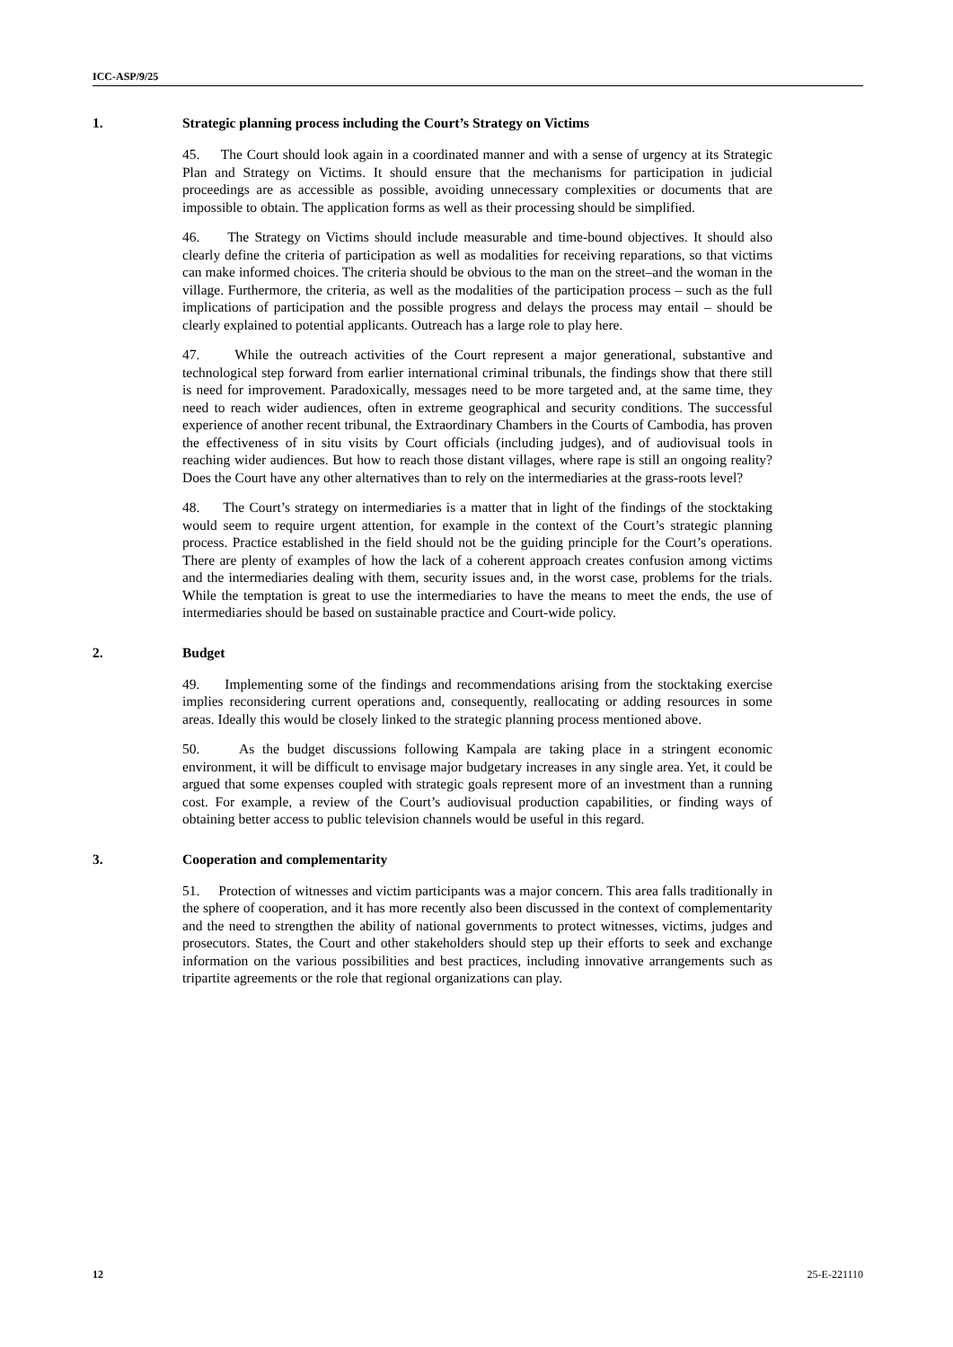ICC-ASP/9/25
1. Strategic planning process including the Court’s Strategy on Victims
45. The Court should look again in a coordinated manner and with a sense of urgency at its Strategic Plan and Strategy on Victims. It should ensure that the mechanisms for participation in judicial proceedings are as accessible as possible, avoiding unnecessary complexities or documents that are impossible to obtain. The application forms as well as their processing should be simplified.
46. The Strategy on Victims should include measurable and time-bound objectives. It should also clearly define the criteria of participation as well as modalities for receiving reparations, so that victims can make informed choices. The criteria should be obvious to the man on the street–and the woman in the village. Furthermore, the criteria, as well as the modalities of the participation process – such as the full implications of participation and the possible progress and delays the process may entail – should be clearly explained to potential applicants. Outreach has a large role to play here.
47. While the outreach activities of the Court represent a major generational, substantive and technological step forward from earlier international criminal tribunals, the findings show that there still is need for improvement. Paradoxically, messages need to be more targeted and, at the same time, they need to reach wider audiences, often in extreme geographical and security conditions. The successful experience of another recent tribunal, the Extraordinary Chambers in the Courts of Cambodia, has proven the effectiveness of in situ visits by Court officials (including judges), and of audiovisual tools in reaching wider audiences. But how to reach those distant villages, where rape is still an ongoing reality? Does the Court have any other alternatives than to rely on the intermediaries at the grass-roots level?
48. The Court’s strategy on intermediaries is a matter that in light of the findings of the stocktaking would seem to require urgent attention, for example in the context of the Court’s strategic planning process. Practice established in the field should not be the guiding principle for the Court’s operations. There are plenty of examples of how the lack of a coherent approach creates confusion among victims and the intermediaries dealing with them, security issues and, in the worst case, problems for the trials. While the temptation is great to use the intermediaries to have the means to meet the ends, the use of intermediaries should be based on sustainable practice and Court-wide policy.
2. Budget
49. Implementing some of the findings and recommendations arising from the stocktaking exercise implies reconsidering current operations and, consequently, reallocating or adding resources in some areas. Ideally this would be closely linked to the strategic planning process mentioned above.
50. As the budget discussions following Kampala are taking place in a stringent economic environment, it will be difficult to envisage major budgetary increases in any single area. Yet, it could be argued that some expenses coupled with strategic goals represent more of an investment than a running cost. For example, a review of the Court’s audiovisual production capabilities, or finding ways of obtaining better access to public television channels would be useful in this regard.
3. Cooperation and complementarity
51. Protection of witnesses and victim participants was a major concern. This area falls traditionally in the sphere of cooperation, and it has more recently also been discussed in the context of complementarity and the need to strengthen the ability of national governments to protect witnesses, victims, judges and prosecutors. States, the Court and other stakeholders should step up their efforts to seek and exchange information on the various possibilities and best practices, including innovative arrangements such as tripartite agreements or the role that regional organizations can play.
12 25-E-221110